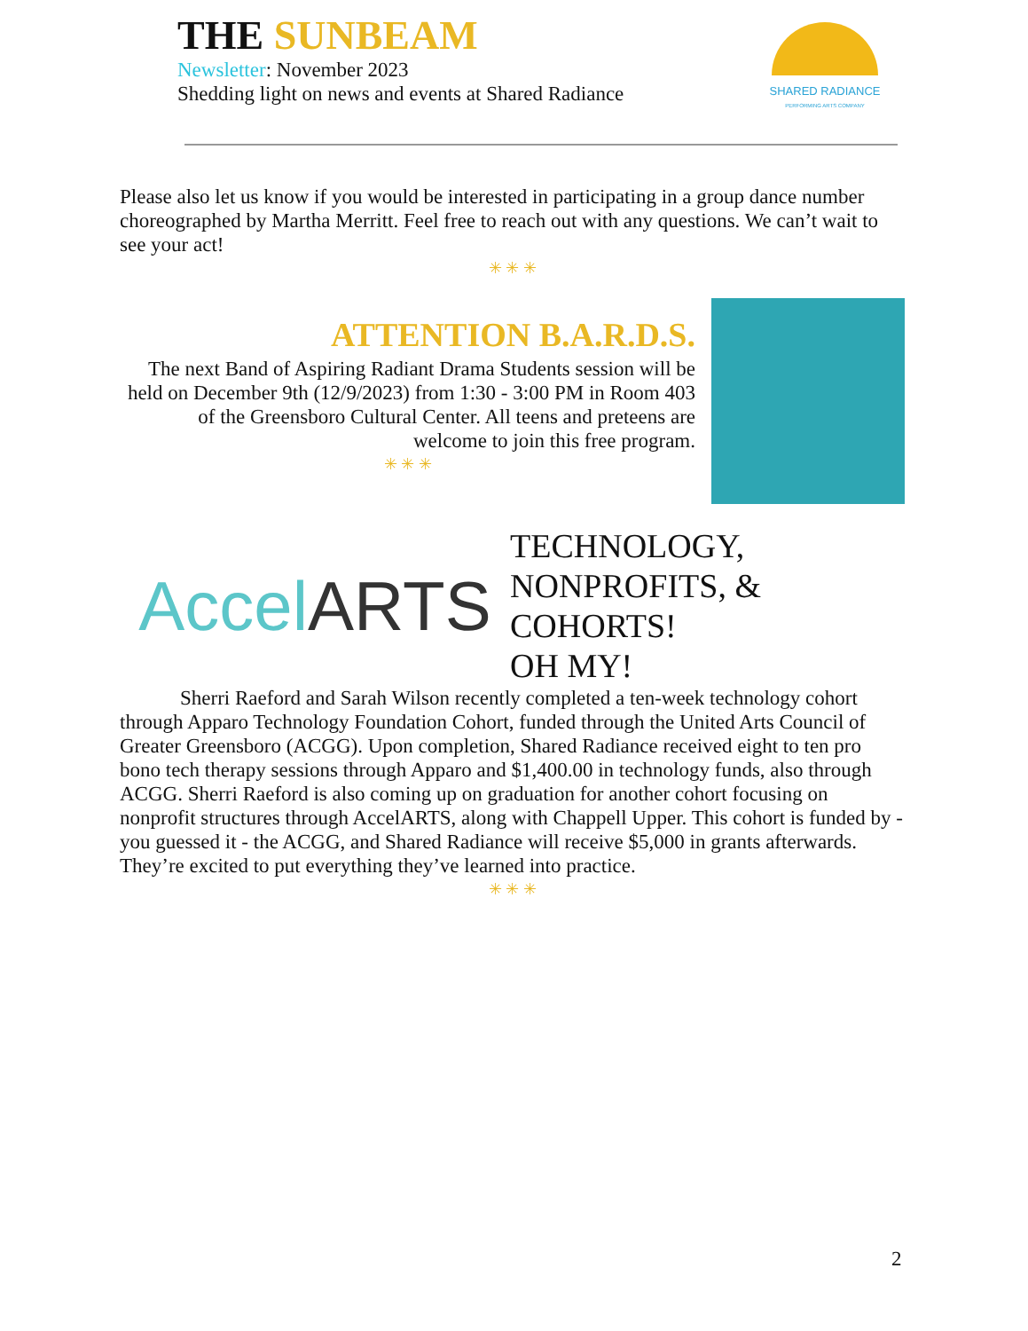THE SUNBEAM
Newsletter: November 2023
Shedding light on news and events at Shared Radiance
SHARED RADIANCE
PERFORMING ARTS COMPANY
Please also let us know if you would be interested in participating in a group dance number choreographed by Martha Merritt. Feel free to reach out with any questions. We can’t wait to see your act!
✳ ✳ ✳
ATTENTION B.A.R.D.S.
The next Band of Aspiring Radiant Drama Students session will be held on December 9th (12/9/2023) from 1:30 - 3:00 PM in Room 403 of the Greensboro Cultural Center. All teens and preteens are welcome to join this free program.
✳ ✳ ✳
AccelARTS
TECHNOLOGY,
NONPROFITS, &
COHORTS!
OH MY!
Sherri Raeford and Sarah Wilson recently completed a ten-week technology cohort through Apparo Technology Foundation Cohort, funded through the United Arts Council of Greater Greensboro (ACGG). Upon completion, Shared Radiance received eight to ten pro bono tech therapy sessions through Apparo and $1,400.00 in technology funds, also through ACGG. Sherri Raeford is also coming up on graduation for another cohort focusing on nonprofit structures through AccelARTS, along with Chappell Upper. This cohort is funded by - you guessed it - the ACGG, and Shared Radiance will receive $5,000 in grants afterwards. They’re excited to put everything they’ve learned into practice.
✳ ✳ ✳
2